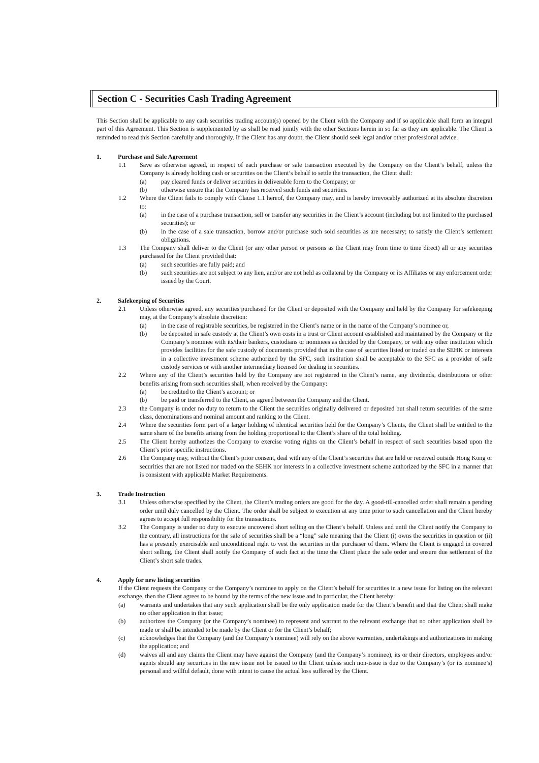Section C - Securities Cash Trading Agreement
This Section shall be applicable to any cash securities trading account(s) opened by the Client with the Company and if so applicable shall form an integral part of this Agreement. This Section is supplemented by as shall be read jointly with the other Sections herein in so far as they are applicable. The Client is reminded to read this Section carefully and thoroughly. If the Client has any doubt, the Client should seek legal and/or other professional advice.
1. Purchase and Sale Agreement
1.1 Save as otherwise agreed, in respect of each purchase or sale transaction executed by the Company on the Client’s behalf, unless the Company is already holding cash or securities on the Client’s behalf to settle the transaction, the Client shall:
(a) pay cleared funds or deliver securities in deliverable form to the Company; or
(b) otherwise ensure that the Company has received such funds and securities.
1.2 Where the Client fails to comply with Clause 1.1 hereof, the Company may, and is hereby irrevocably authorized at its absolute discretion to:
(a) in the case of a purchase transaction, sell or transfer any securities in the Client’s account (including but not limited to the purchased securities); or
(b) in the case of a sale transaction, borrow and/or purchase such sold securities as are necessary; to satisfy the Client’s settlement obligations.
1.3 The Company shall deliver to the Client (or any other person or persons as the Client may from time to time direct) all or any securities purchased for the Client provided that:
(a) such securities are fully paid; and
(b) such securities are not subject to any lien, and/or are not held as collateral by the Company or its Affiliates or any enforcement order issued by the Court.
2. Safekeeping of Securities
2.1 Unless otherwise agreed, any securities purchased for the Client or deposited with the Company and held by the Company for safekeeping may, at the Company’s absolute discretion:
(a) in the case of registrable securities, be registered in the Client’s name or in the name of the Company’s nominee or,
(b) be deposited in safe custody at the Client’s own costs in a trust or Client account established and maintained by the Company or the Company’s nominee with its/their bankers, custodians or nominees as decided by the Company, or with any other institution which provides facilities for the safe custody of documents provided that in the case of securities listed or traded on the SEHK or interests in a collective investment scheme authorized by the SFC, such institution shall be acceptable to the SFC as a provider of safe custody services or with another intermediary licensed for dealing in securities.
2.2 Where any of the Client’s securities held by the Company are not registered in the Client’s name, any dividends, distributions or other benefits arising from such securities shall, when received by the Company:
(a) be credited to the Client’s account; or
(b) be paid or transferred to the Client, as agreed between the Company and the Client.
2.3 the Company is under no duty to return to the Client the securities originally delivered or deposited but shall return securities of the same class, denominations and nominal amount and ranking to the Client.
2.4 Where the securities form part of a larger holding of identical securities held for the Company’s Clients, the Client shall be entitled to the same share of the benefits arising from the holding proportional to the Client’s share of the total holding.
2.5 The Client hereby authorizes the Company to exercise voting rights on the Client’s behalf in respect of such securities based upon the Client’s prior specific instructions.
2.6 The Company may, without the Client’s prior consent, deal with any of the Client’s securities that are held or received outside Hong Kong or securities that are not listed nor traded on the SEHK nor interests in a collective investment scheme authorized by the SFC in a manner that is consistent with applicable Market Requirements.
3. Trade Instruction
3.1 Unless otherwise specified by the Client, the Client’s trading orders are good for the day. A good-till-cancelled order shall remain a pending order until duly cancelled by the Client. The order shall be subject to execution at any time prior to such cancellation and the Client hereby agrees to accept full responsibility for the transactions.
3.2 The Company is under no duty to execute uncovered short selling on the Client’s behalf. Unless and until the Client notify the Company to the contrary, all instructions for the sale of securities shall be a “long” sale meaning that the Client (i) owns the securities in question or (ii) has a presently exercisable and unconditional right to vest the securities in the purchaser of them. Where the Client is engaged in covered short selling, the Client shall notify the Company of such fact at the time the Client place the sale order and ensure due settlement of the Client’s short sale trades.
4. Apply for new listing securities
If the Client requests the Company or the Company’s nominee to apply on the Client’s behalf for securities in a new issue for listing on the relevant exchange, then the Client agrees to be bound by the terms of the new issue and in particular, the Client hereby:
(a) warrants and undertakes that any such application shall be the only application made for the Client’s benefit and that the Client shall make no other application in that issue;
(b) authorizes the Company (or the Company’s nominee) to represent and warrant to the relevant exchange that no other application shall be made or shall be intended to be made by the Client or for the Client’s behalf;
(c) acknowledges that the Company (and the Company’s nominee) will rely on the above warranties, undertakings and authorizations in making the application; and
(d) waives all and any claims the Client may have against the Company (and the Company’s nominee), its or their directors, employees and/or agents should any securities in the new issue not be issued to the Client unless such non-issue is due to the Company’s (or its nominee’s) personal and willful default, done with intent to cause the actual loss suffered by the Client.